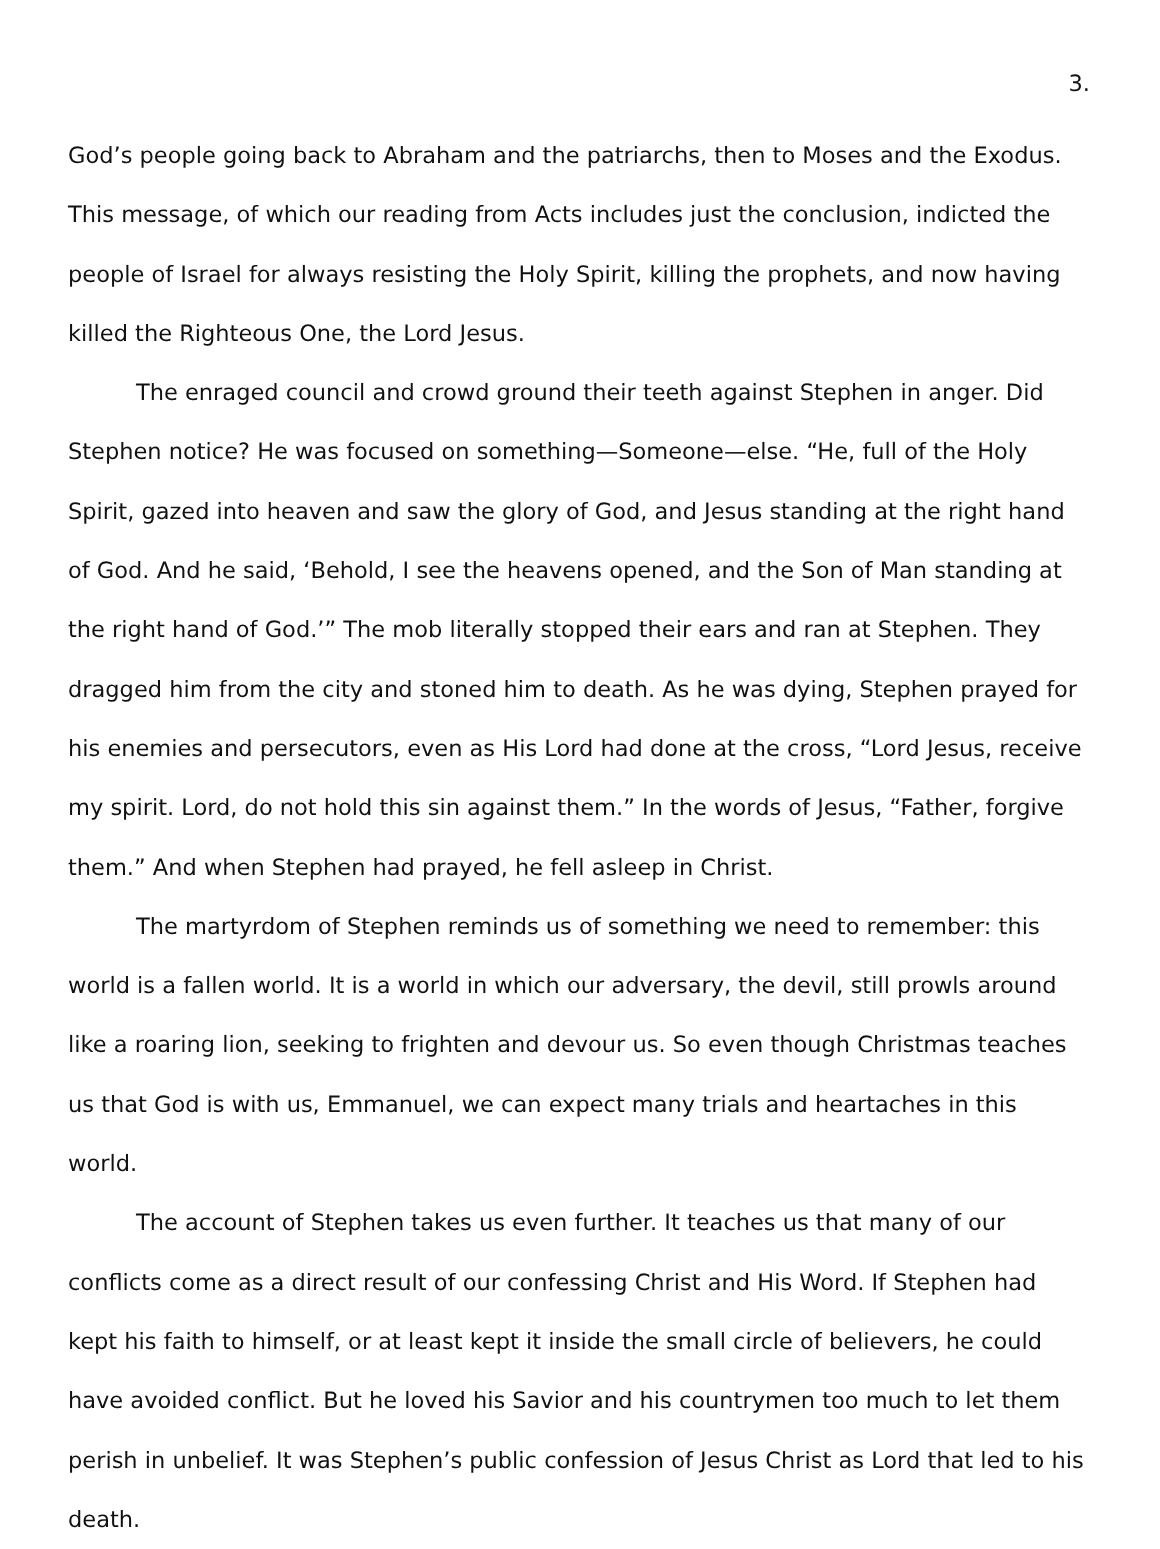3.
God’s people going back to Abraham and the patriarchs, then to Moses and the Exodus. This message, of which our reading from Acts includes just the conclusion, indicted the people of Israel for always resisting the Holy Spirit, killing the prophets, and now having killed the Righteous One, the Lord Jesus.
The enraged council and crowd ground their teeth against Stephen in anger. Did Stephen notice? He was focused on something—Someone—else. “He, full of the Holy Spirit, gazed into heaven and saw the glory of God, and Jesus standing at the right hand of God. And he said, ‘Behold, I see the heavens opened, and the Son of Man standing at the right hand of God.’” The mob literally stopped their ears and ran at Stephen. They dragged him from the city and stoned him to death. As he was dying, Stephen prayed for his enemies and persecutors, even as His Lord had done at the cross, “Lord Jesus, receive my spirit. Lord, do not hold this sin against them.” In the words of Jesus, “Father, forgive them.” And when Stephen had prayed, he fell asleep in Christ.
The martyrdom of Stephen reminds us of something we need to remember: this world is a fallen world. It is a world in which our adversary, the devil, still prowls around like a roaring lion, seeking to frighten and devour us. So even though Christmas teaches us that God is with us, Emmanuel, we can expect many trials and heartaches in this world.
The account of Stephen takes us even further. It teaches us that many of our conflicts come as a direct result of our confessing Christ and His Word. If Stephen had kept his faith to himself, or at least kept it inside the small circle of believers, he could have avoided conflict. But he loved his Savior and his countrymen too much to let them perish in unbelief. It was Stephen’s public confession of Jesus Christ as Lord that led to his death.